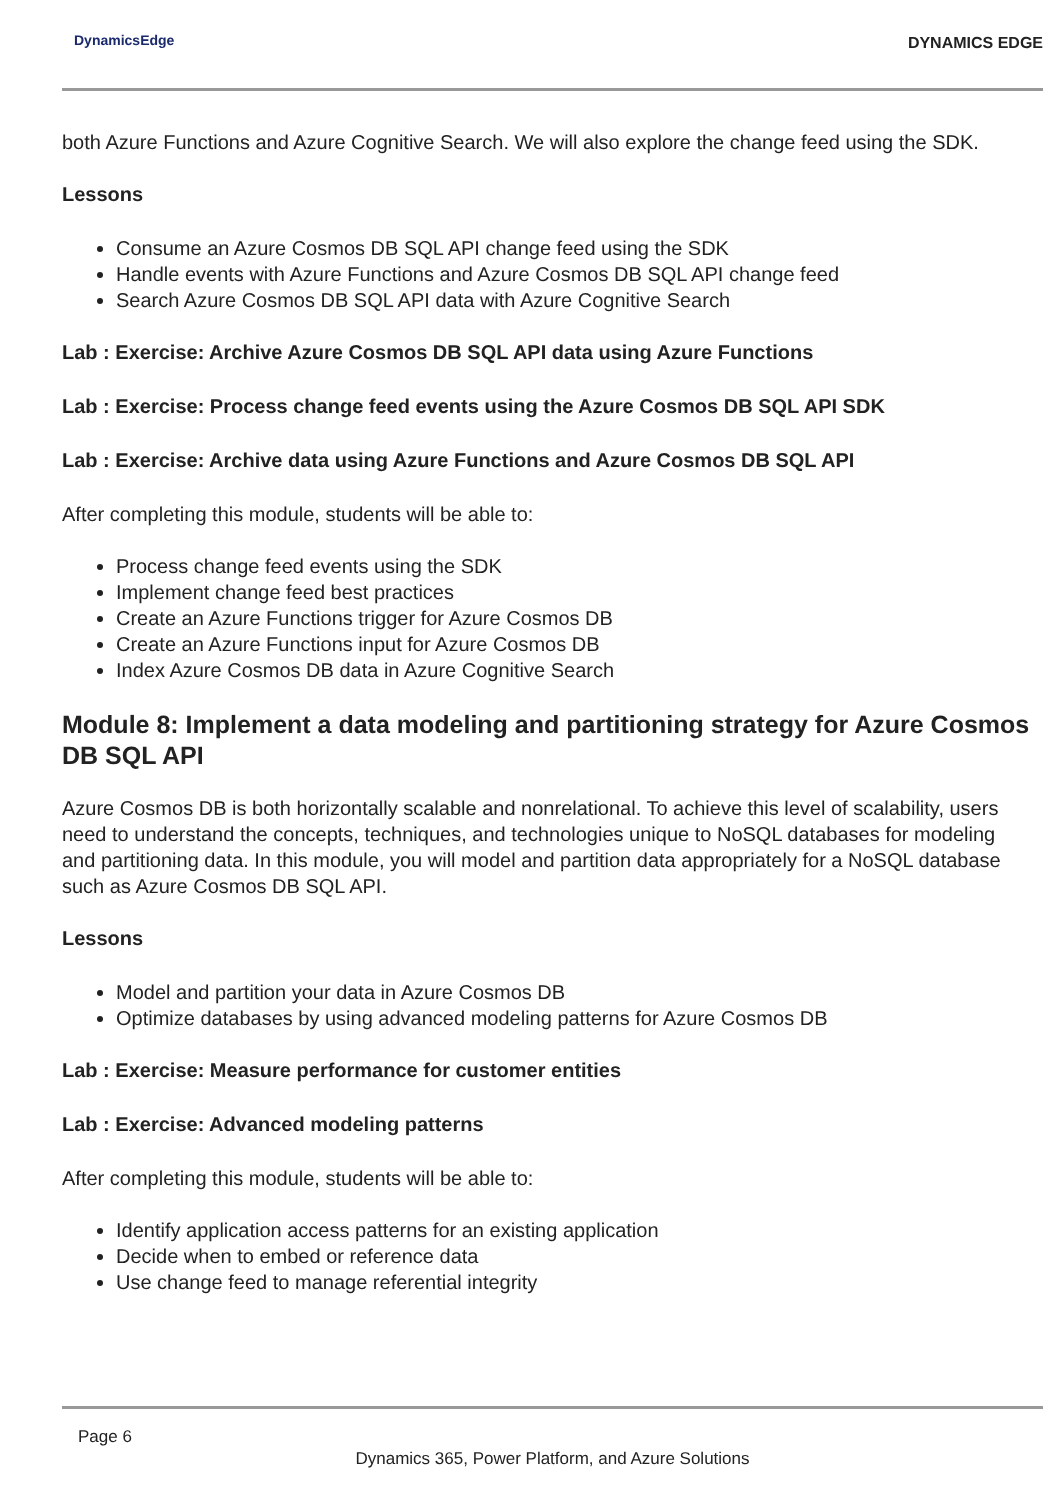DynamicsEdge DYNAMICS EDGE
both Azure Functions and Azure Cognitive Search. We will also explore the change feed using the SDK.
Lessons
Consume an Azure Cosmos DB SQL API change feed using the SDK
Handle events with Azure Functions and Azure Cosmos DB SQL API change feed
Search Azure Cosmos DB SQL API data with Azure Cognitive Search
Lab : Exercise: Archive Azure Cosmos DB SQL API data using Azure Functions
Lab : Exercise: Process change feed events using the Azure Cosmos DB SQL API SDK
Lab : Exercise: Archive data using Azure Functions and Azure Cosmos DB SQL API
After completing this module, students will be able to:
Process change feed events using the SDK
Implement change feed best practices
Create an Azure Functions trigger for Azure Cosmos DB
Create an Azure Functions input for Azure Cosmos DB
Index Azure Cosmos DB data in Azure Cognitive Search
Module 8: Implement a data modeling and partitioning strategy for Azure Cosmos DB SQL API
Azure Cosmos DB is both horizontally scalable and nonrelational. To achieve this level of scalability, users need to understand the concepts, techniques, and technologies unique to NoSQL databases for modeling and partitioning data. In this module, you will model and partition data appropriately for a NoSQL database such as Azure Cosmos DB SQL API.
Lessons
Model and partition your data in Azure Cosmos DB
Optimize databases by using advanced modeling patterns for Azure Cosmos DB
Lab : Exercise: Measure performance for customer entities
Lab : Exercise: Advanced modeling patterns
After completing this module, students will be able to:
Identify application access patterns for an existing application
Decide when to embed or reference data
Use change feed to manage referential integrity
Page 6
Dynamics 365, Power Platform, and Azure Solutions